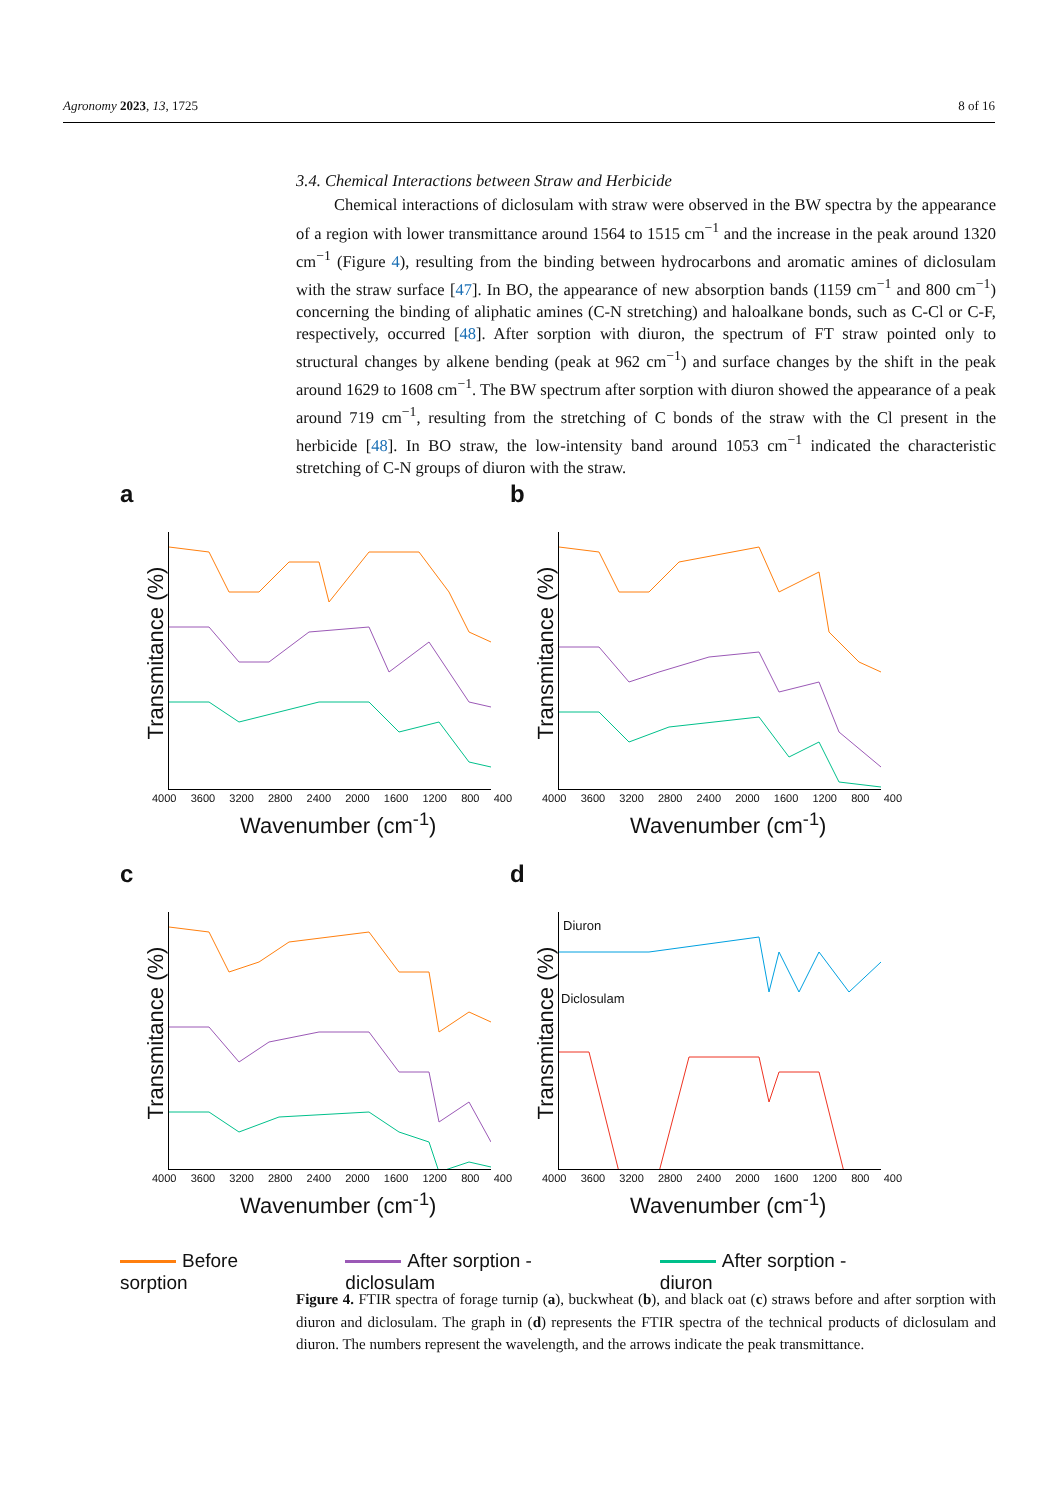Agronomy 2023, 13, 1725 8 of 16
3.4. Chemical Interactions between Straw and Herbicide
Chemical interactions of diclosulam with straw were observed in the BW spectra by the appearance of a region with lower transmittance around 1564 to 1515 cm<sup>−1</sup> and the increase in the peak around 1320 cm<sup>−1</sup> (Figure 4), resulting from the binding between hydrocarbons and aromatic amines of diclosulam with the straw surface [47]. In BO, the appearance of new absorption bands (1159 cm<sup>−1</sup> and 800 cm<sup>−1</sup>) concerning the binding of aliphatic amines (C-N stretching) and haloalkane bonds, such as C-Cl or C-F, respectively, occurred [48]. After sorption with diuron, the spectrum of FT straw pointed only to structural changes by alkene bending (peak at 962 cm<sup>−1</sup>) and surface changes by the shift in the peak around 1629 to 1608 cm<sup>−1</sup>. The BW spectrum after sorption with diuron showed the appearance of a peak around 719 cm<sup>−1</sup>, resulting from the stretching of C bonds of the straw with the Cl present in the herbicide [48]. In BO straw, the low-intensity band around 1053 cm<sup>−1</sup> indicated the characteristic stretching of C-N groups of diuron with the straw.
a
Transmitance (%)
4000 3600 3200 2800 2400 2000 1600 1200 800 400
Wavenumber (cm<sup>-1</sup>)
b
Transmitance (%)
4000 3600 3200 2800 2400 2000 1600 1200 800 400
Wavenumber (cm<sup>-1</sup>)
c
Transmitance (%)
4000 3600 3200 2800 2400 2000 1600 1200 800 400
Wavenumber (cm<sup>-1</sup>)
d
Transmitance (%)
Diuron
Diclosulam
4000 3600 3200 2800 2400 2000 1600 1200 800 400
Wavenumber (cm<sup>-1</sup>)
Before sorption After sorption - diclosulam After sorption - diuron
Figure 4. FTIR spectra of forage turnip (a), buckwheat (b), and black oat (c) straws before and after sorption with diuron and diclosulam. The graph in (d) represents the FTIR spectra of the technical products of diclosulam and diuron. The numbers represent the wavelength, and the arrows indicate the peak transmittance.